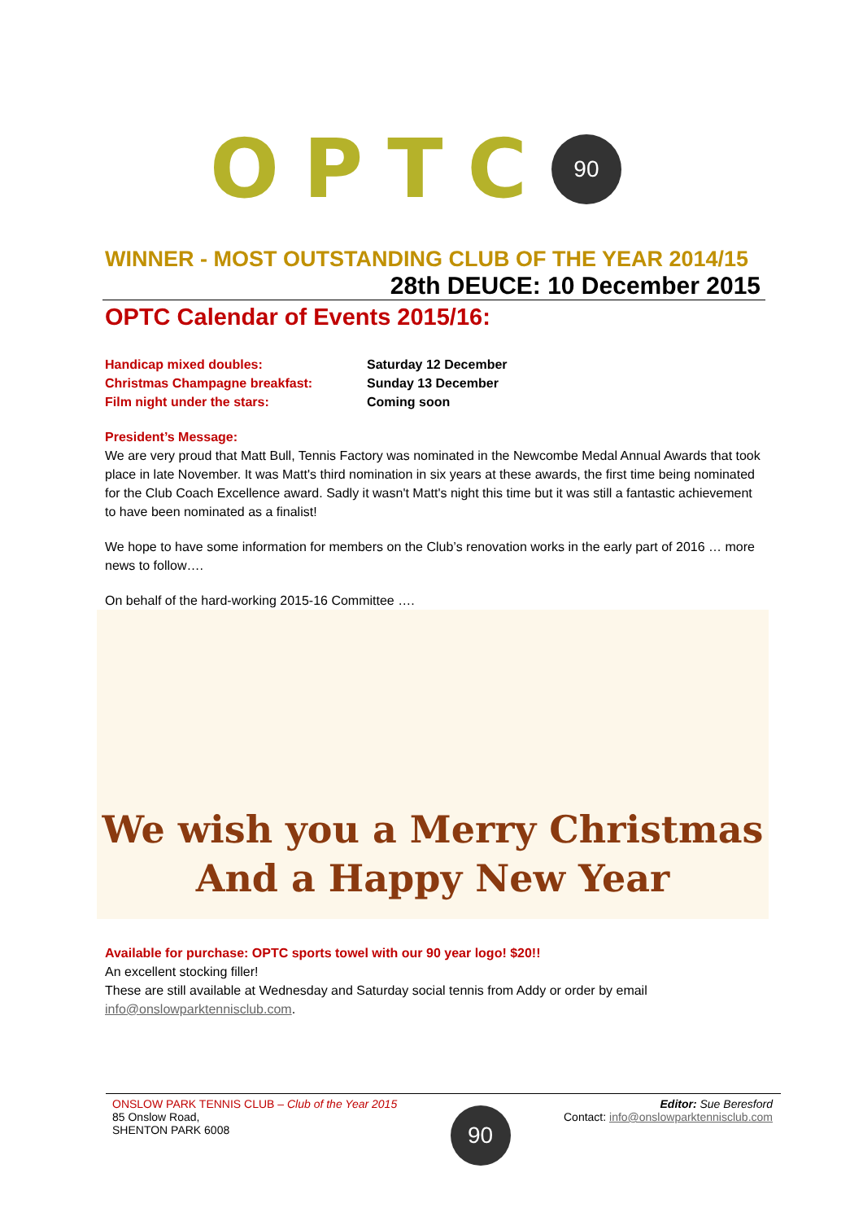OPTC
90
WINNER - MOST OUTSTANDING CLUB OF THE YEAR 2014/15
28th DEUCE: 10 December 2015
OPTC Calendar of Events 2015/16:
Handicap mixed doubles: Saturday 12 December
Christmas Champagne breakfast: Sunday 13 December
Film night under the stars: Coming soon
President’s Message:
We are very proud that Matt Bull, Tennis Factory was nominated in the Newcombe Medal Annual Awards that took place in late November. It was Matt's third nomination in six years at these awards, the first time being nominated for the Club Coach Excellence award. Sadly it wasn't Matt's night this time but it was still a fantastic achievement to have been nominated as a finalist!
We hope to have some information for members on the Club’s renovation works in the early part of 2016 … more news to follow….
On behalf of the hard-working 2015-16 Committee ….
We wish you a Merry Christmas
And a Happy New Year
Available for purchase: OPTC sports towel with our 90 year logo! $20!!
An excellent stocking filler!
These are still available at Wednesday and Saturday social tennis from Addy or order by email info@onslowparktennisclub.com.
ONSLOW PARK TENNIS CLUB – Club of the Year 2015
85 Onslow Road,
SHENTON PARK 6008
90
Editor: Sue Beresford
Contact: info@onslowparktennisclub.com